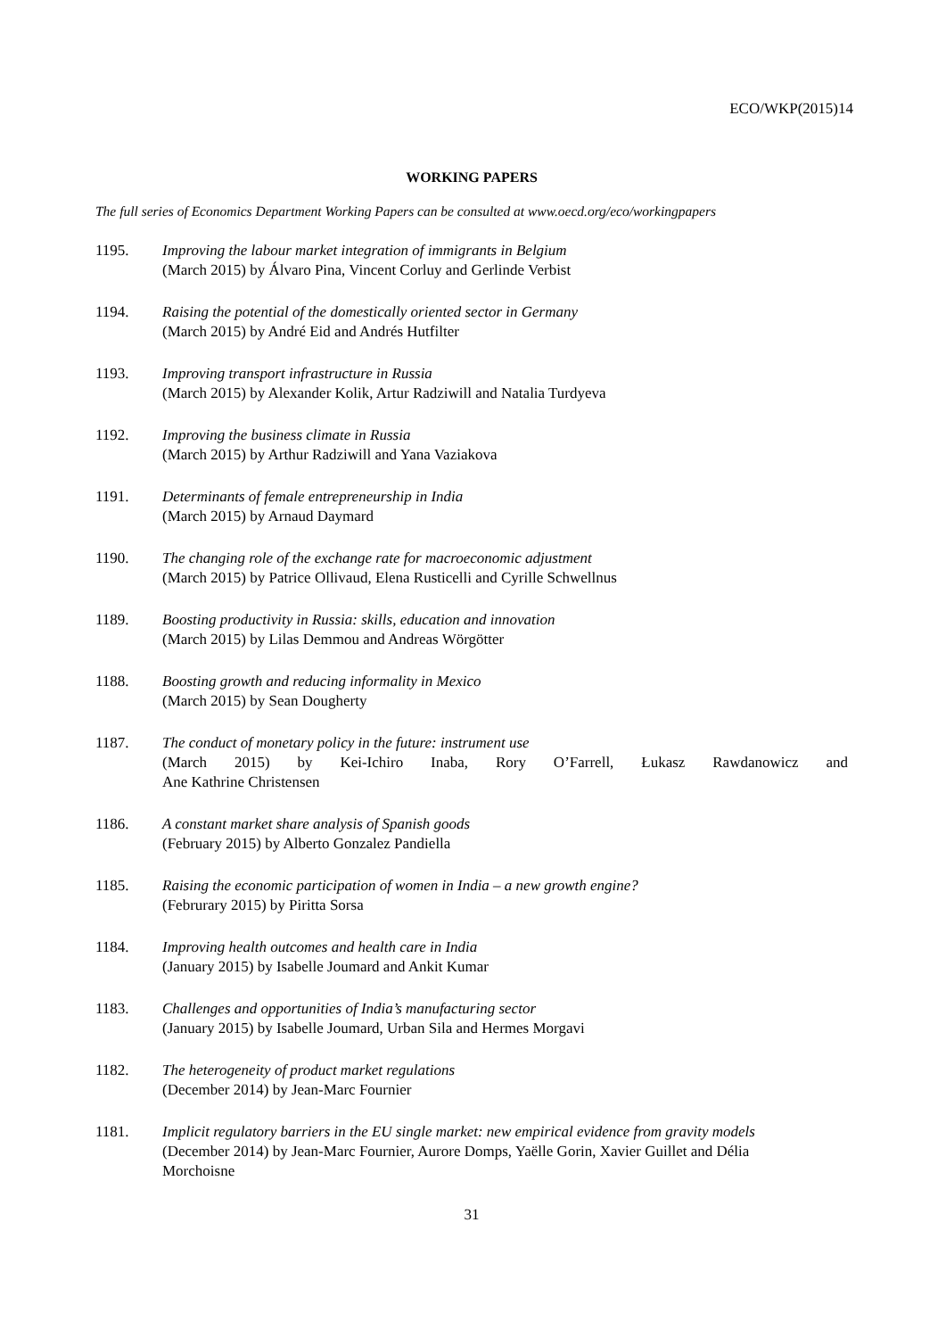ECO/WKP(2015)14
WORKING PAPERS
The full series of Economics Department Working Papers can be consulted at www.oecd.org/eco/workingpapers
1195. Improving the labour market integration of immigrants in Belgium
(March 2015) by Álvaro Pina, Vincent Corluy and Gerlinde Verbist
1194. Raising the potential of the domestically oriented sector in Germany
(March 2015) by André Eid and Andrés Hutfilter
1193. Improving transport infrastructure in Russia
(March 2015) by Alexander Kolik, Artur Radziwill and Natalia Turdyeva
1192. Improving the business climate in Russia
(March 2015) by Arthur Radziwill and Yana Vaziakova
1191. Determinants of female entrepreneurship in India
(March 2015) by Arnaud Daymard
1190. The changing role of the exchange rate for macroeconomic adjustment
(March 2015) by Patrice Ollivaud, Elena Rusticelli and Cyrille Schwellnus
1189. Boosting productivity in Russia: skills, education and innovation
(March 2015) by Lilas Demmou and Andreas Wörgötter
1188. Boosting growth and reducing informality in Mexico
(March 2015) by Sean Dougherty
1187. The conduct of monetary policy in the future: instrument use
(March 2015) by Kei-Ichiro Inaba, Rory O’Farrell, Łukasz Rawdanowicz and
Ane Kathrine Christensen
1186. A constant market share analysis of Spanish goods
(February 2015) by Alberto Gonzalez Pandiella
1185. Raising the economic participation of women in India – a new growth engine?
(Februrary 2015) by Piritta Sorsa
1184. Improving health outcomes and health care in India
(January 2015) by Isabelle Joumard and Ankit Kumar
1183. Challenges and opportunities of India’s manufacturing sector
(January 2015) by Isabelle Joumard, Urban Sila and Hermes Morgavi
1182. The heterogeneity of product market regulations
(December 2014) by Jean-Marc Fournier
1181. Implicit regulatory barriers in the EU single market: new empirical evidence from gravity models
(December 2014) by Jean-Marc Fournier, Aurore Domps, Yaëlle Gorin, Xavier Guillet and Délia Morchoisne
31